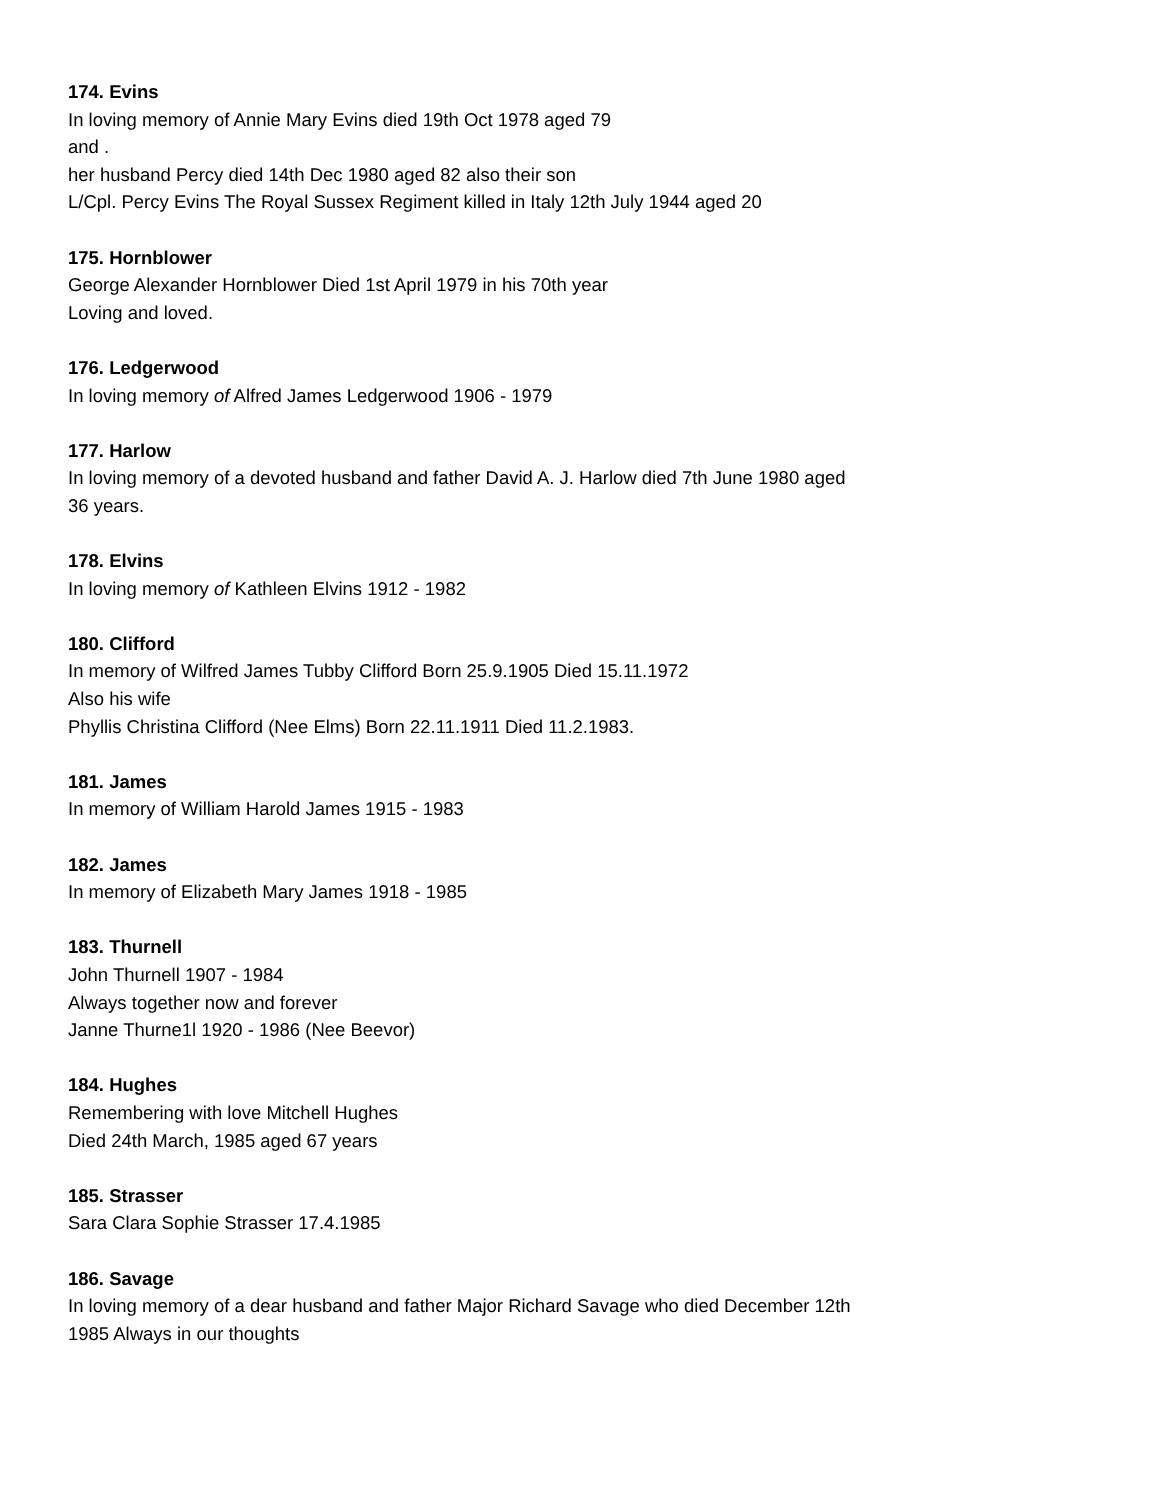174. Evins
In loving memory of Annie Mary Evins died 19th Oct 1978 aged 79
and .
her husband Percy died 14th Dec 1980 aged 82 also their son
L/Cpl. Percy Evins The Royal Sussex Regiment killed in Italy 12th July 1944 aged 20
175. Hornblower
George Alexander Hornblower Died 1st April 1979 in his 70th year
Loving and loved.
176. Ledgerwood
In loving memory of Alfred James Ledgerwood 1906 - 1979
177. Harlow
In loving memory of a devoted husband and father David A. J. Harlow died 7th June 1980 aged
36 years.
178. Elvins
In loving memory of Kathleen Elvins 1912 - 1982
180. Clifford
In memory of Wilfred James Tubby Clifford Born 25.9.1905 Died 15.11.1972
Also his wife
Phyllis Christina Clifford (Nee Elms) Born 22.11.1911 Died 11.2.1983.
181. James
In memory of William Harold James 1915 - 1983
182. James
In memory of Elizabeth Mary James 1918 - 1985
183. Thurnell
John Thurnell 1907 - 1984
Always together now and forever
Janne Thurne1l 1920 - 1986 (Nee Beevor)
184. Hughes
Remembering with love Mitchell Hughes
Died 24th March, 1985 aged 67 years
185. Strasser
Sara Clara Sophie Strasser 17.4.1985
186. Savage
In loving memory of a dear husband and father Major Richard Savage who died December 12th
1985 Always in our thoughts